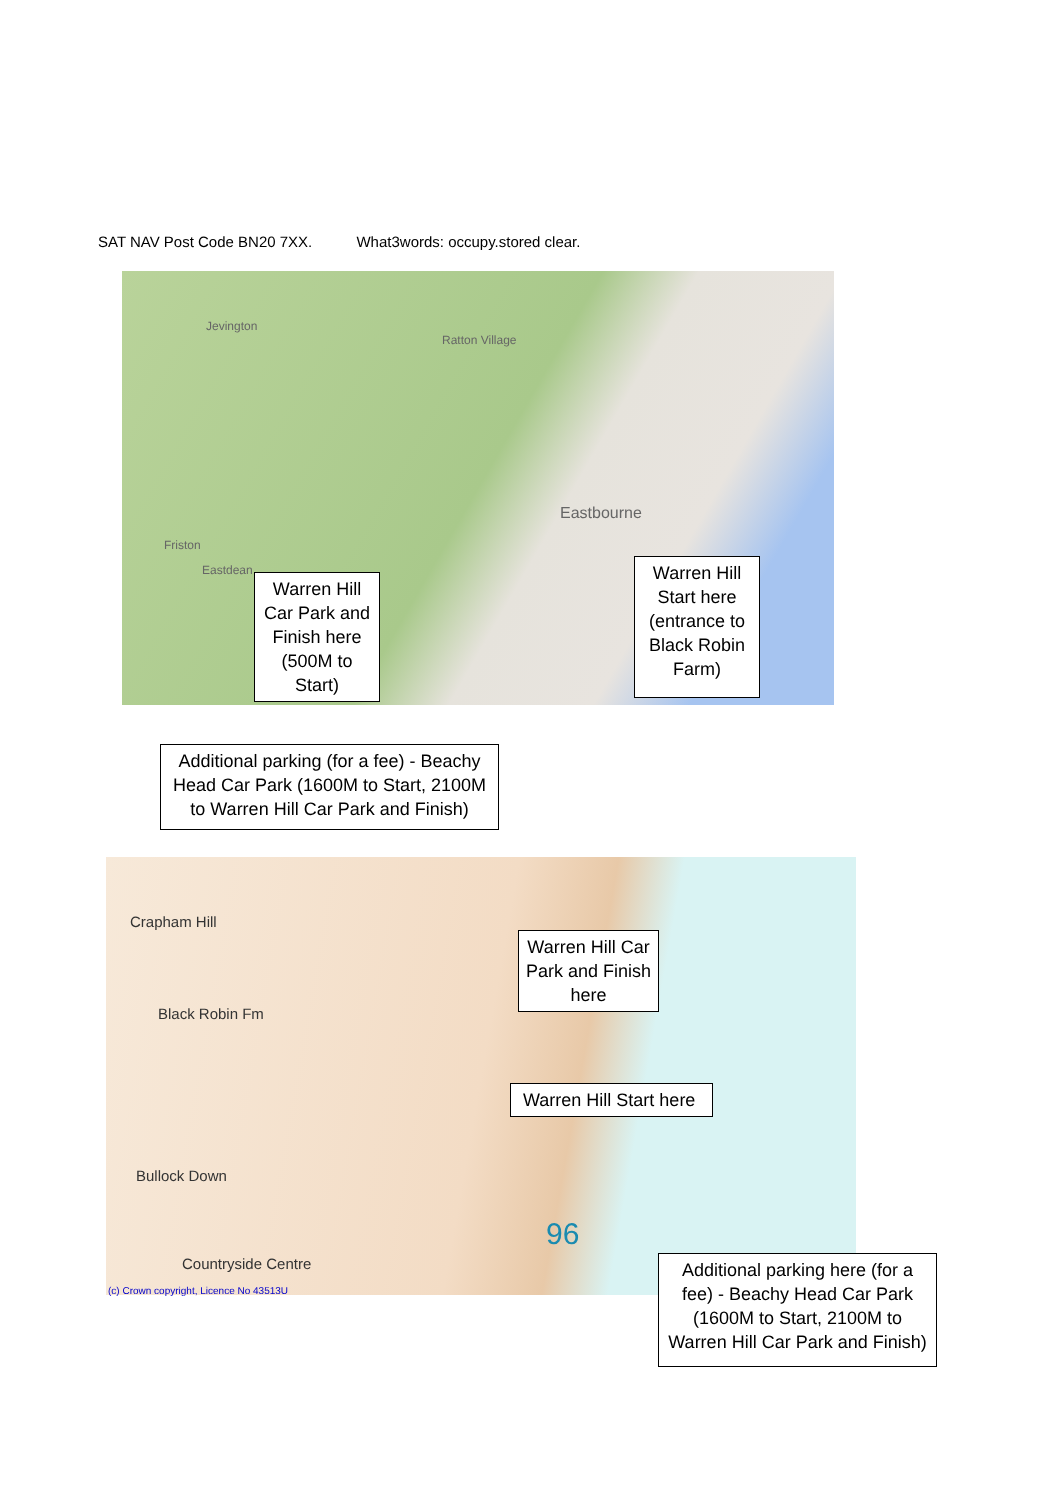SAT NAV Post Code BN20 7XX. What3words: occupy.stored clear.
Jevington
Ratton Village
Eastbourne
Friston
Eastdean
Warren Hill Car Park and Finish here (500M to Start)
Warren Hill Start here (entrance to Black Robin Farm)
Additional parking (for a fee) - Beachy Head Car Park (1600M to Start, 2100M to Warren Hill Car Park and Finish)
Crapham Hill
Black Robin Fm
Bullock Down
Countryside Centre
96
(c) Crown copyright, Licence No 43513U
Warren Hill Car Park and Finish here
Warren Hill Start here
Additional parking here (for a fee) - Beachy Head Car Park (1600M to Start, 2100M to Warren Hill Car Park and Finish)